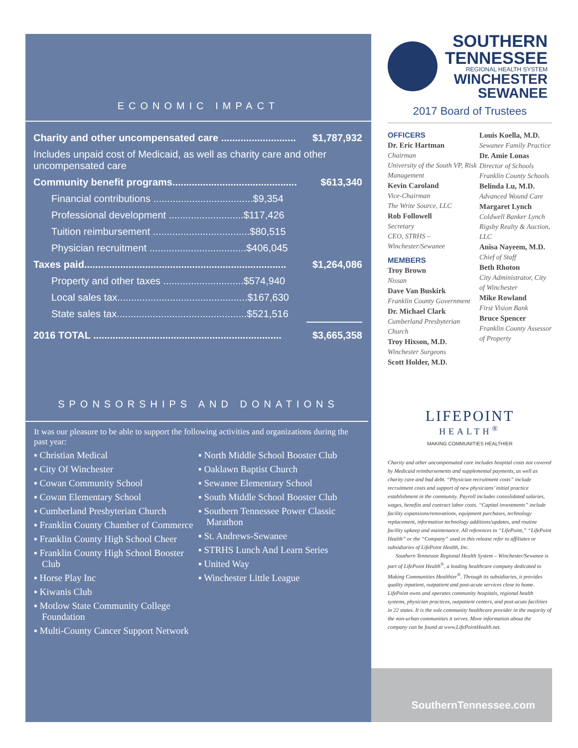ECONOMIC IMPACT
| Charity and other uncompensated care ........................... | $1,787,932 |
| Includes unpaid cost of Medicaid, as well as charity care and other uncompensated care | |
| Community benefit programs............................................. | $613,340 |
| Financial contributions ....................................$9,354 | |
| Professional development ...........................$117,426 | |
| Tuition reimbursement ...................................$80,515 | |
| Physician recruitment ...................................$406,045 | |
| Taxes paid......................................................................... | $1,264,086 |
| Property and other taxes .............................$574,940 | |
| Local sales tax...............................................$167,630 | |
| State sales tax...............................................$521,516 | |
| 2016 TOTAL .................................................................... | $3,665,358 |
SPONSORSHIPS AND DONATIONS
It was our pleasure to be able to support the following activities and organizations during the past year:
▪ Christian Medical
▪ City Of Winchester
▪ Cowan Community School
▪ Cowan Elementary School
▪ Cumberland Presbyterian Church
▪ Franklin County Chamber of Commerce
▪ Franklin County High School Cheer
▪ Franklin County High School Booster Club
▪ Horse Play Inc
▪ Kiwanis Club
▪ Motlow State Community College Foundation
▪ Multi-County Cancer Support Network
▪ North Middle School Booster Club
▪ Oaklawn Baptist Church
▪ Sewanee Elementary School
▪ South Middle School Booster Club
▪ Southern Tennessee Power Classic Marathon
▪ St. Andrews-Sewanee
▪ STRHS Lunch And Learn Series
▪ United Way
▪ Winchester Little League
SOUTHERN
TENNESSEE
REGIONAL HEALTH SYSTEM
WINCHESTER
SEWANEE
2017 Board of Trustees
OFFICERS
Dr. Eric Hartman
Chairman
University of the South VP, Risk Management
Kevin Caroland
Vice-Chairman
The Write Source, LLC
Rob Followell
Secretary
CEO, STRHS – Winchester/Sewanee
MEMBERS
Troy Brown
Nissan
Dave Van Buskirk
Franklin County Government
Dr. Michael Clark
Cumberland Presbyterian Church
Troy Hixson, M.D.
Winchester Surgeons
Scott Holder, M.D.
Louis Koella, M.D.
Sewanee Family Practice
Dr. Amie Lonas
Director of Schools Franklin County Schools
Belinda Lu, M.D.
Advanced Wound Care
Margaret Lynch
Coldwell Banker Lynch Rigsby Realty & Auction, LLC
Anisa Nayeem, M.D.
Chief of Staff
Beth Rhoton
City Administrator, City of Winchester
Mike Rowland
First Vision Bank
Bruce Spencer
Franklin County Assessor of Property
LIFEPOINT
HEALTH<sup>®</sup>
MAKING COMMUNITIES HEALTHIER
Charity and other uncompensated care includes hospital costs not covered by Medicaid reimbursements and supplemental payments, as well as charity care and bad debt. “Physician recruitment costs” include recruitment costs and support of new physicians’ initial practice establishment in the community. Payroll includes consolidated salaries, wages, benefits and contract labor costs. “Capital investments” include facility expansions/renovations, equipment purchases, technology replacement, information technology additions/updates, and routine facility upkeep and maintenance. All references to “LifePoint,” “LifePoint Health” or the “Company” used in this release refer to affiliates or subsidiaries of LifePoint Health, Inc.
Southern Tennessee Regional Health System – Winchester/Sewanee is part of LifePoint Health<sup>®</sup>, a leading healthcare company dedicated to Making Communities Healthier<sup>®</sup>. Through its subsidiaries, it provides quality inpatient, outpatient and post-acute services close to home. LifePoint owns and operates community hospitals, regional health systems, physician practices, outpatient centers, and post-acute facilities in 22 states. It is the sole community healthcare provider in the majority of the non-urban communities it serves. More information about the company can be found at www.LifePointHealth.net.
SouthernTennessee.com